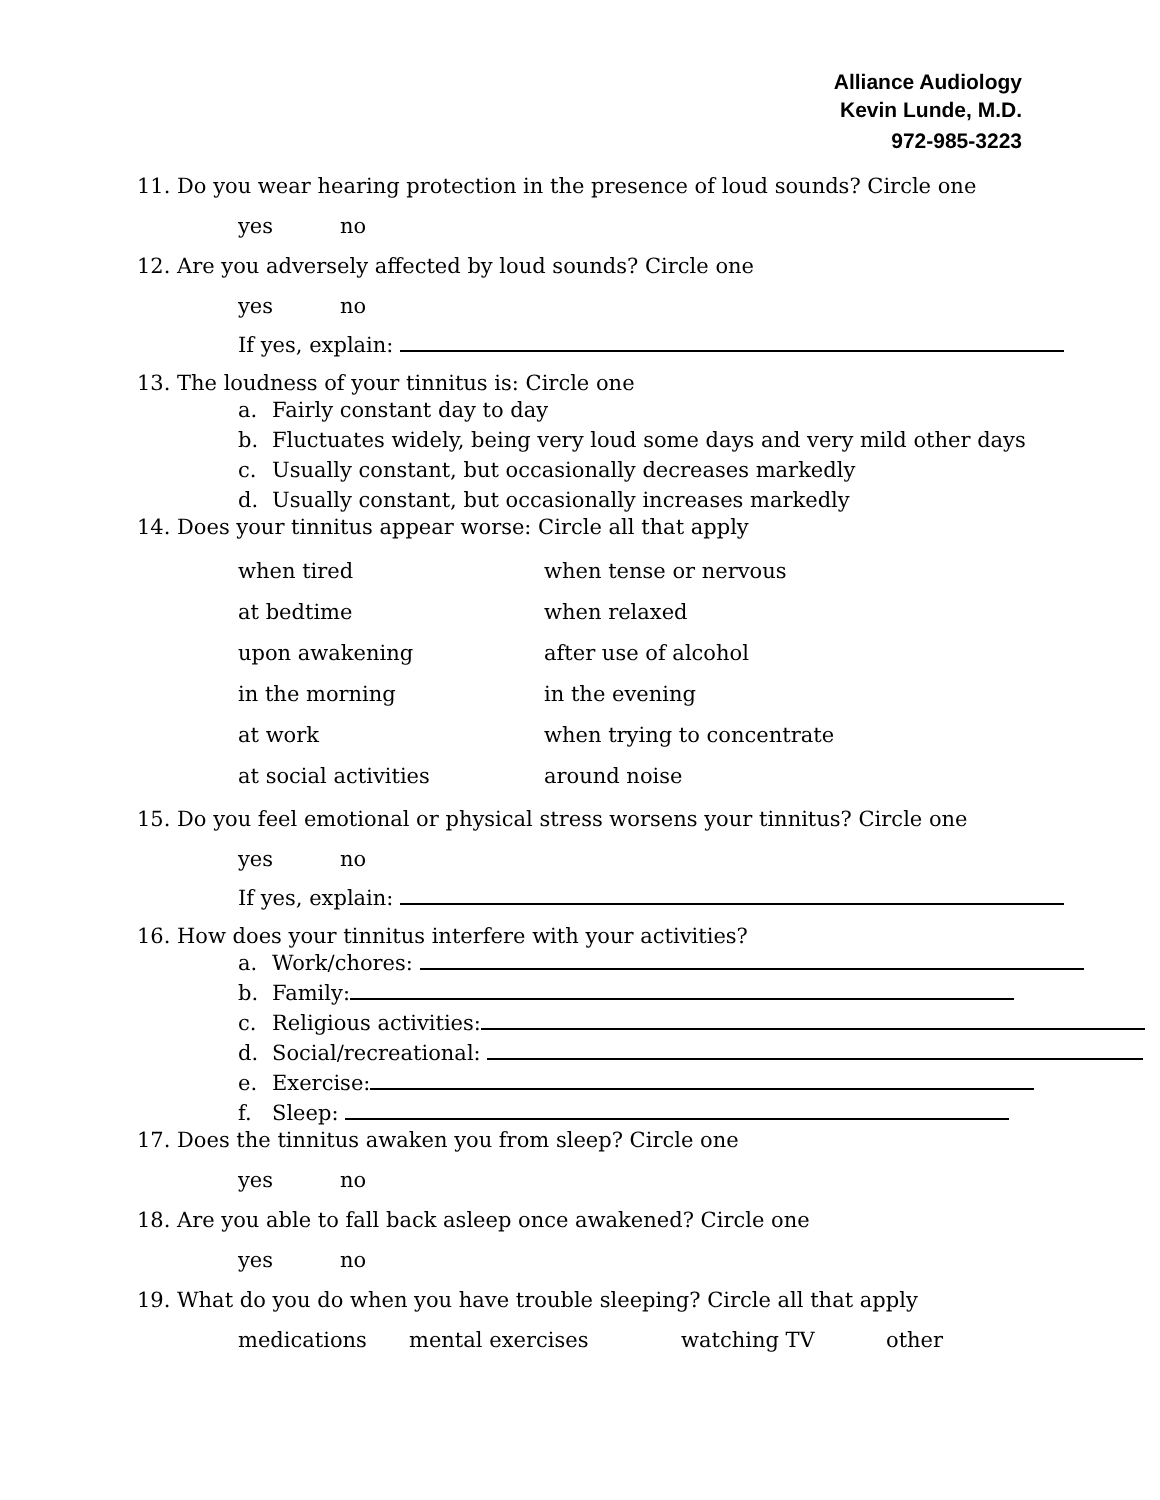Alliance Audiology
Kevin Lunde, M.D.
972-985-3223
11. Do you wear hearing protection in the presence of loud sounds? Circle one
yes no
12. Are you adversely affected by loud sounds? Circle one
yes no
If yes, explain:
13. The loudness of your tinnitus is: Circle one
a. Fairly constant day to day
b. Fluctuates widely, being very loud some days and very mild other days
c. Usually constant, but occasionally decreases markedly
d. Usually constant, but occasionally increases markedly
14. Does your tinnitus appear worse: Circle all that apply
when tired when tense or nervous
at bedtime when relaxed
upon awakening after use of alcohol
in the morning in the evening
at work when trying to concentrate
at social activities around noise
15. Do you feel emotional or physical stress worsens your tinnitus? Circle one
yes no
If yes, explain:
16. How does your tinnitus interfere with your activities?
a. Work/chores:
b. Family:
c. Religious activities:
d. Social/recreational:
e. Exercise:
f. Sleep:
17. Does the tinnitus awaken you from sleep? Circle one
yes no
18. Are you able to fall back asleep once awakened? Circle one
yes no
19. What do you do when you have trouble sleeping? Circle all that apply
medications mental exercises watching TV other